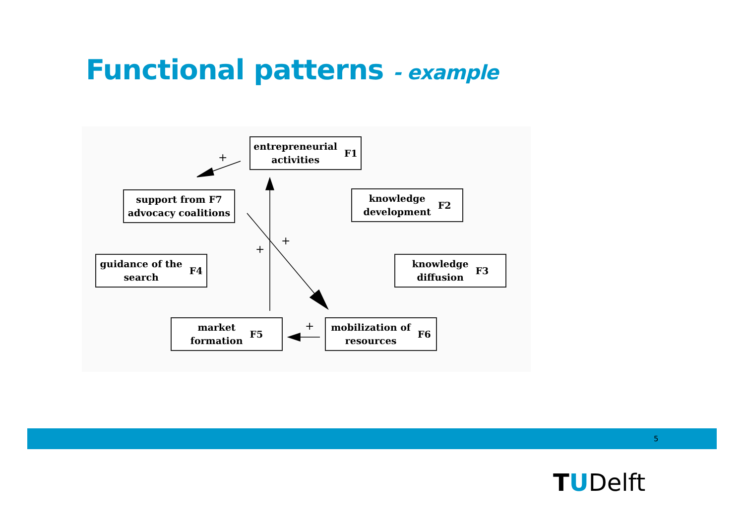Functional patterns - example
entrepreneurial
activities F1
support from F7
advocacy coalitions
knowledge
development F2
guidance of the
search F4
knowledge
diffusion F3
market
formation F5
mobilization of
resources F6
+
+
+
+
5
TUDelft